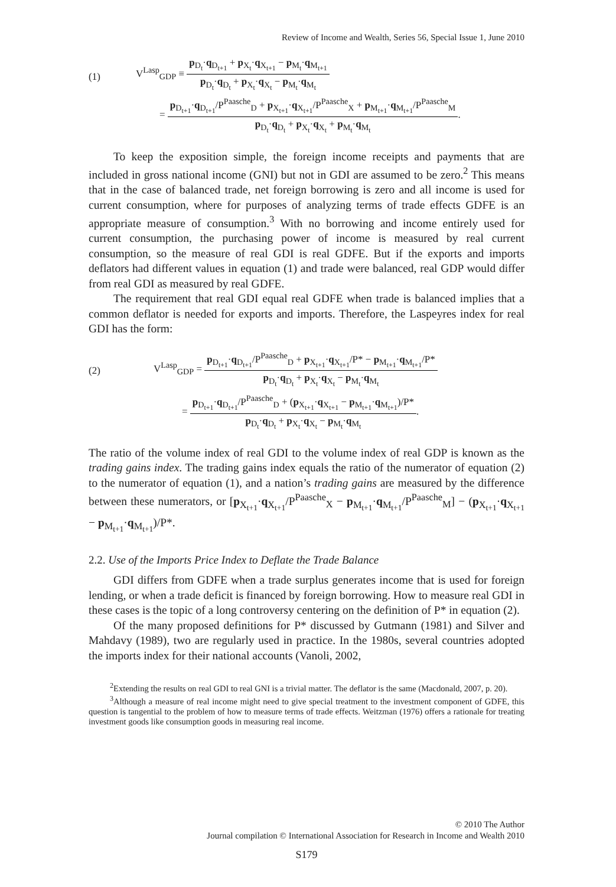Review of Income and Wealth, Series 56, Special Issue 1, June 2010
(1)
V<sup>Lasp</sup><sub>GDP</sub> ≡
p<sub>D<sub>t</sub></sub>·q<sub>D<sub>t+1</sub></sub> + p<sub>X<sub>t</sub></sub>·q<sub>X<sub>t+1</sub></sub> − p<sub>M<sub>t</sub></sub>·q<sub>M<sub>t+1</sub></sub>
p<sub>D<sub>t</sub></sub>·q<sub>D<sub>t</sub></sub> + p<sub>X<sub>t</sub></sub>·q<sub>X<sub>t</sub></sub> − p<sub>M<sub>t</sub></sub>·q<sub>M<sub>t</sub></sub>
=
p<sub>D<sub>t+1</sub></sub>·q<sub>D<sub>t+1</sub></sub>/P<sup>Paasche</sup><sub>D</sub> + p<sub>X<sub>t+1</sub></sub>·q<sub>X<sub>t+1</sub></sub>/P<sup>Paasche</sup><sub>X</sub> + p<sub>M<sub>t+1</sub></sub>·q<sub>M<sub>t+1</sub></sub>/P<sup>Paasche</sup><sub>M</sub>
p<sub>D<sub>t</sub></sub>·q<sub>D<sub>t</sub></sub> + p<sub>X<sub>t</sub></sub>·q<sub>X<sub>t</sub></sub> + p<sub>M<sub>t</sub></sub>·q<sub>M<sub>t</sub></sub>
.
To keep the exposition simple, the foreign income receipts and payments that are included in gross national income (GNI) but not in GDI are assumed to be zero.<sup>2</sup> This means that in the case of balanced trade, net foreign borrowing is zero and all income is used for current consumption, where for purposes of analyzing terms of trade effects GDFE is an appropriate measure of consumption.<sup>3</sup> With no borrowing and income entirely used for current consumption, the purchasing power of income is measured by real current consumption, so the measure of real GDI is real GDFE. But if the exports and imports deflators had different values in equation (1) and trade were balanced, real GDP would differ from real GDI as measured by real GDFE.
The requirement that real GDI equal real GDFE when trade is balanced implies that a common deflator is needed for exports and imports. Therefore, the Laspeyres index for real GDI has the form:
(2)
V<sup>Lasp</sup><sub>GDP</sub> =
p<sub>D<sub>t+1</sub></sub>·q<sub>D<sub>t+1</sub></sub>/P<sup>Paasche</sup><sub>D</sub> + p<sub>X<sub>t+1</sub></sub>·q<sub>X<sub>t+1</sub></sub>/P* − p<sub>M<sub>t+1</sub></sub>·q<sub>M<sub>t+1</sub></sub>/P*
p<sub>D<sub>t</sub></sub>·q<sub>D<sub>t</sub></sub> + p<sub>X<sub>t</sub></sub>·q<sub>X<sub>t</sub></sub> − p<sub>M<sub>t</sub></sub>·q<sub>M<sub>t</sub></sub>
=
p<sub>D<sub>t+1</sub></sub>·q<sub>D<sub>t+1</sub></sub>/P<sup>Paasche</sup><sub>D</sub> + (p<sub>X<sub>t+1</sub></sub>·q<sub>X<sub>t+1</sub></sub> − p<sub>M<sub>t+1</sub></sub>·q<sub>M<sub>t+1</sub></sub>)/P*
p<sub>D<sub>t</sub></sub>·q<sub>D<sub>t</sub></sub> + p<sub>X<sub>t</sub></sub>·q<sub>X<sub>t</sub></sub> − p<sub>M<sub>t</sub></sub>·q<sub>M<sub>t</sub></sub>
.
The ratio of the volume index of real GDI to the volume index of real GDP is known as the trading gains index. The trading gains index equals the ratio of the numerator of equation (2) to the numerator of equation (1), and a nation’s trading gains are measured by the difference between these numerators, or [p<sub>X<sub>t+1</sub></sub>·q<sub>X<sub>t+1</sub></sub>/P<sup>Paasche</sup><sub>X</sub> − p<sub>M<sub>t+1</sub></sub>·q<sub>M<sub>t+1</sub></sub>/P<sup>Paasche</sup><sub>M</sub>] − (p<sub>X<sub>t+1</sub></sub>·q<sub>X<sub>t+1</sub></sub> − p<sub>M<sub>t+1</sub></sub>·q<sub>M<sub>t+1</sub></sub>)/P*.
2.2. Use of the Imports Price Index to Deflate the Trade Balance
GDI differs from GDFE when a trade surplus generates income that is used for foreign lending, or when a trade deficit is financed by foreign borrowing. How to measure real GDI in these cases is the topic of a long controversy centering on the definition of P* in equation (2).
Of the many proposed definitions for P* discussed by Gutmann (1981) and Silver and Mahdavy (1989), two are regularly used in practice. In the 1980s, several countries adopted the imports index for their national accounts (Vanoli, 2002,
<sup>2</sup> Extending the results on real GDI to real GNI is a trivial matter. The deflator is the same (Macdonald, 2007, p. 20).
<sup>3</sup> Although a measure of real income might need to give special treatment to the investment component of GDFE, this question is tangential to the problem of how to measure terms of trade effects. Weitzman (1976) offers a rationale for treating investment goods like consumption goods in measuring real income.
© 2010 The Author
Journal compilation © International Association for Research in Income and Wealth 2010
S179